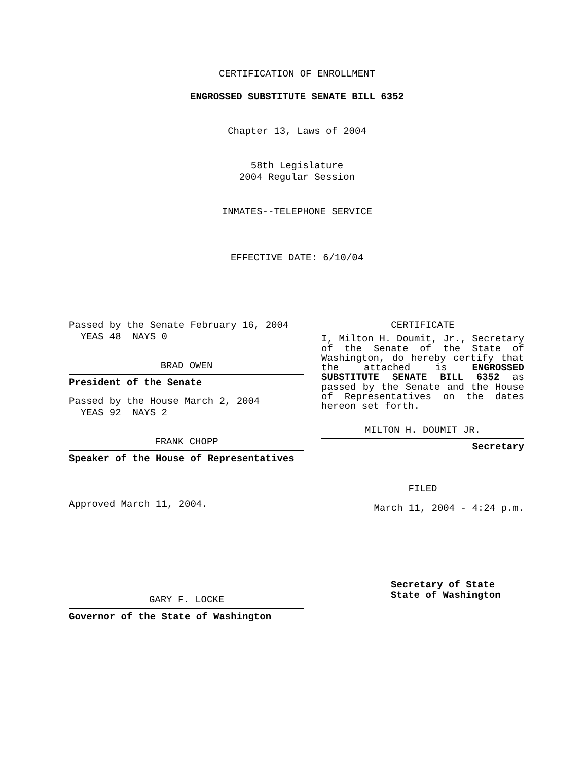CERTIFICATION OF ENROLLMENT
ENGROSSED SUBSTITUTE SENATE BILL 6352
Chapter 13, Laws of 2004
58th Legislature
2004 Regular Session
INMATES--TELEPHONE SERVICE
EFFECTIVE DATE: 6/10/04
Passed by the Senate February 16, 2004
YEAS 48 NAYS 0
BRAD OWEN
President of the Senate
Passed by the House March 2, 2004
YEAS 92 NAYS 2
FRANK CHOPP
Speaker of the House of Representatives
Approved March 11, 2004.
GARY F. LOCKE
Governor of the State of Washington
CERTIFICATE
I, Milton H. Doumit, Jr., Secretary of the Senate of the State of Washington, do hereby certify that the attached is ENGROSSED SUBSTITUTE SENATE BILL 6352 as passed by the Senate and the House of Representatives on the dates hereon set forth.
MILTON H. DOUMIT JR.
Secretary
FILED
March 11, 2004 - 4:24 p.m.
Secretary of State
State of Washington